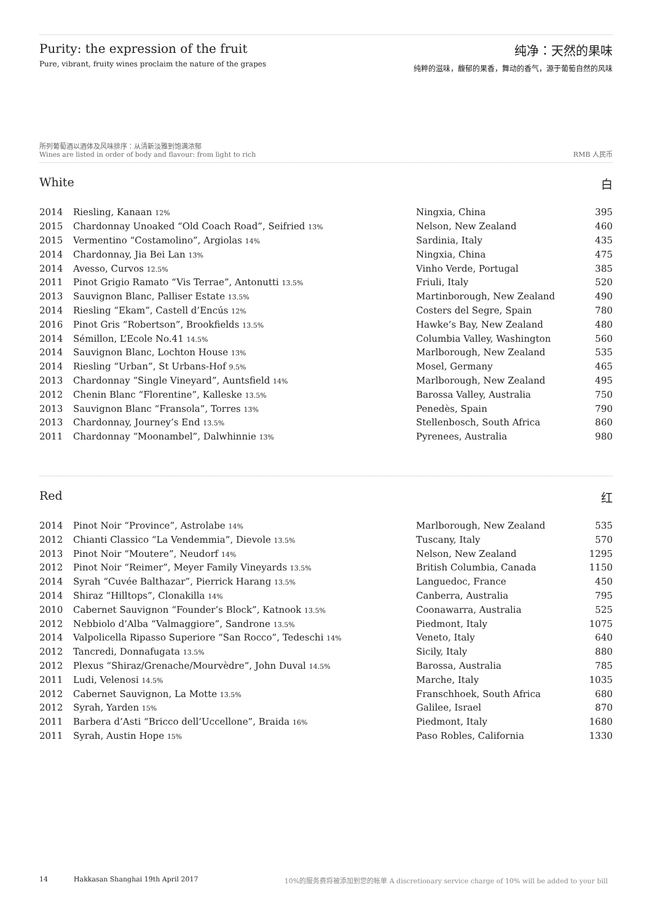Purity: the expression of the fruit
Pure, vibrant, fruity wines proclaim the nature of the grapes
纯净：天然的果味
纯粹的滋味，馥郁的果香，舞动的香气，源于葡萄自然的风味
所列葡萄酒以酒体及风味排序：从清新淡雅到饱满浓郁
Wines are listed in order of body and flavour: from light to rich
RMB 人民币
White 白
| 2014 | Riesling, Kanaan 12% | Ningxia, China | 395 |
| 2015 | Chardonnay Unoaked “Old Coach Road”, Seifried 13% | Nelson, New Zealand | 460 |
| 2015 | Vermentino “Costamolino”, Argiolas 14% | Sardinia, Italy | 435 |
| 2014 | Chardonnay, Jia Bei Lan 13% | Ningxia, China | 475 |
| 2014 | Avesso, Curvos 12.5% | Vinho Verde, Portugal | 385 |
| 2011 | Pinot Grigio Ramato “Vis Terrae”, Antonutti 13.5% | Friuli, Italy | 520 |
| 2013 | Sauvignon Blanc, Palliser Estate 13.5% | Martinborough, New Zealand | 490 |
| 2014 | Riesling “Ekam”, Castell d’Encús 12% | Costers del Segre, Spain | 780 |
| 2016 | Pinot Gris “Robertson”, Brookfields 13.5% | Hawke’s Bay, New Zealand | 480 |
| 2014 | Sémillon, L’Ecole No.41 14.5% | Columbia Valley, Washington | 560 |
| 2014 | Sauvignon Blanc, Lochton House 13% | Marlborough, New Zealand | 535 |
| 2014 | Riesling “Urban”, St Urbans-Hof 9.5% | Mosel, Germany | 465 |
| 2013 | Chardonnay “Single Vineyard”, Auntsfield 14% | Marlborough, New Zealand | 495 |
| 2012 | Chenin Blanc “Florentine”, Kalleske 13.5% | Barossa Valley, Australia | 750 |
| 2013 | Sauvignon Blanc “Fransola”, Torres 13% | Penedès, Spain | 790 |
| 2013 | Chardonnay, Journey’s End 13.5% | Stellenbosch, South Africa | 860 |
| 2011 | Chardonnay “Moonambel”, Dalwhinnie 13% | Pyrenees, Australia | 980 |
Red 红
| 2014 | Pinot Noir “Province”, Astrolabe 14% | Marlborough, New Zealand | 535 |
| 2012 | Chianti Classico “La Vendemmia”, Dievole 13.5% | Tuscany, Italy | 570 |
| 2013 | Pinot Noir “Moutere”, Neudorf 14% | Nelson, New Zealand | 1295 |
| 2012 | Pinot Noir “Reimer”, Meyer Family Vineyards 13.5% | British Columbia, Canada | 1150 |
| 2014 | Syrah “Cuvée Balthazar”, Pierrick Harang 13.5% | Languedoc, France | 450 |
| 2014 | Shiraz “Hilltops”, Clonakilla 14% | Canberra, Australia | 795 |
| 2010 | Cabernet Sauvignon “Founder’s Block”, Katnook 13.5% | Coonawarra, Australia | 525 |
| 2012 | Nebbiolo d’Alba “Valmaggiore”, Sandrone 13.5% | Piedmont, Italy | 1075 |
| 2014 | Valpolicella Ripasso Superiore “San Rocco”, Tedeschi 14% | Veneto, Italy | 640 |
| 2012 | Tancredi, Donnafugata 13.5% | Sicily, Italy | 880 |
| 2012 | Plexus “Shiraz/Grenache/Mourvèdre”, John Duval 14.5% | Barossa, Australia | 785 |
| 2011 | Ludi, Velenosi 14.5% | Marche, Italy | 1035 |
| 2012 | Cabernet Sauvignon, La Motte 13.5% | Franschhoek, South Africa | 680 |
| 2012 | Syrah, Yarden 15% | Galilee, Israel | 870 |
| 2011 | Barbera d’Asti “Bricco dell’Uccellone”, Braida 16% | Piedmont, Italy | 1680 |
| 2011 | Syrah, Austin Hope 15% | Paso Robles, California | 1330 |
14 Hakkasan Shanghai 19th April 2017 10%的服务费将被添加到您的帐单 A discretionary service charge of 10% will be added to your bill